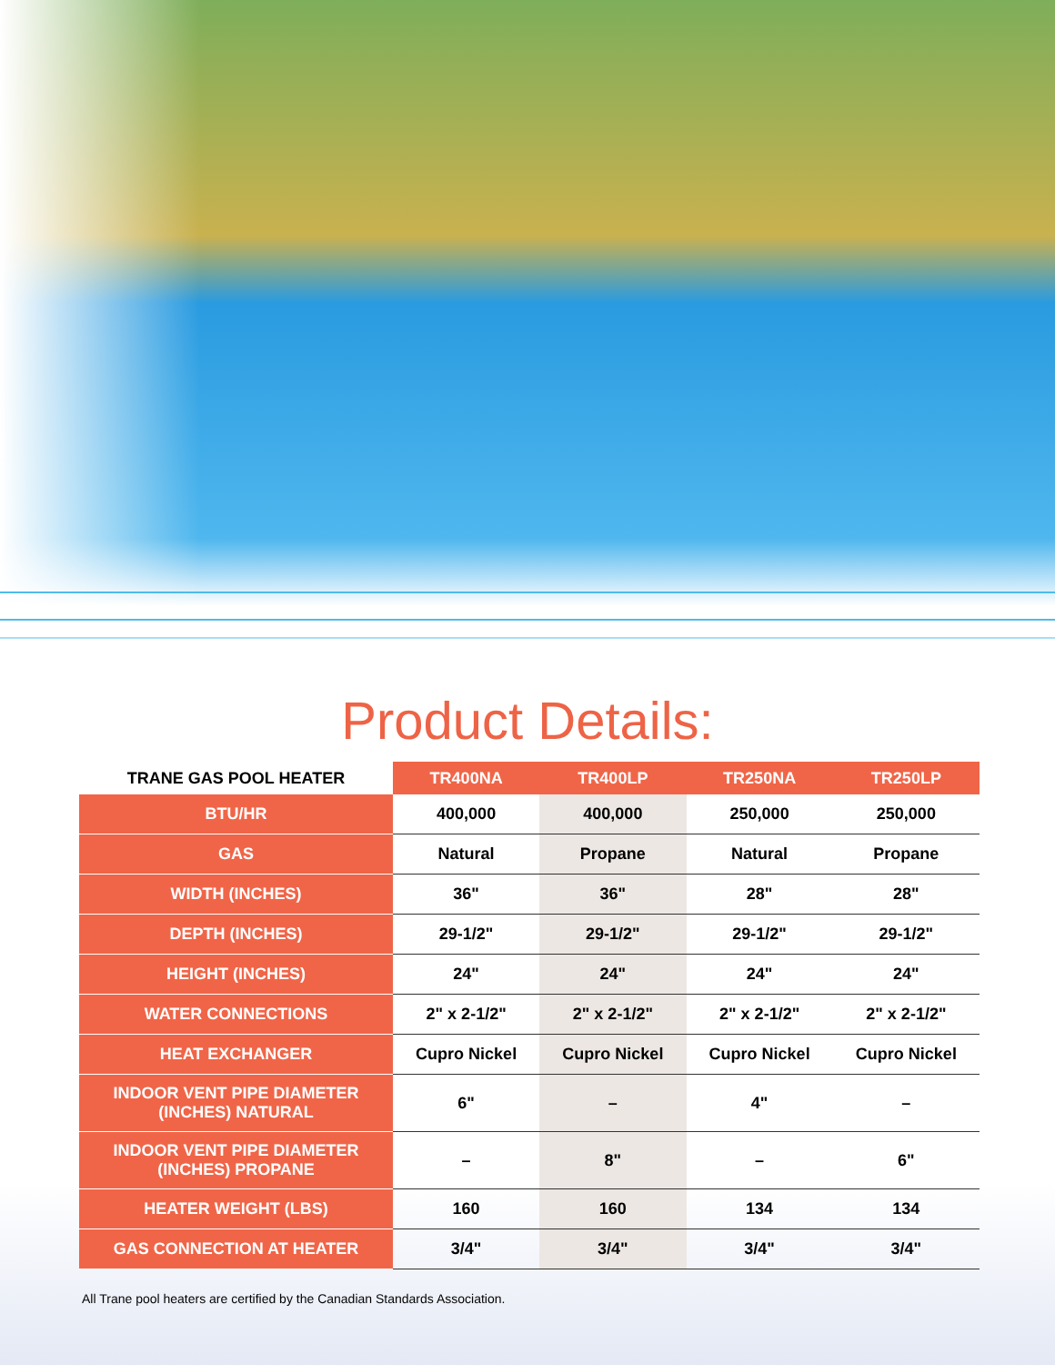Product Details:
| TRANE GAS POOL HEATER | TR400NA | TR400LP | TR250NA | TR250LP |
| --- | --- | --- | --- | --- |
| BTU/HR | 400,000 | 400,000 | 250,000 | 250,000 |
| GAS | Natural | Propane | Natural | Propane |
| WIDTH (INCHES) | 36" | 36" | 28" | 28" |
| DEPTH (INCHES) | 29-1/2" | 29-1/2" | 29-1/2" | 29-1/2" |
| HEIGHT (INCHES) | 24" | 24" | 24" | 24" |
| WATER CONNECTIONS | 2" x 2-1/2" | 2" x 2-1/2" | 2" x 2-1/2" | 2" x 2-1/2" |
| HEAT EXCHANGER | Cupro Nickel | Cupro Nickel | Cupro Nickel | Cupro Nickel |
| INDOOR VENT PIPE DIAMETER (INCHES) NATURAL | 6" | – | 4" | – |
| INDOOR VENT PIPE DIAMETER (INCHES) PROPANE | – | 8" | – | 6" |
| HEATER WEIGHT (LBS) | 160 | 160 | 134 | 134 |
| GAS CONNECTION AT HEATER | 3/4" | 3/4" | 3/4" | 3/4" |
All Trane pool heaters are certified by the Canadian Standards Association.